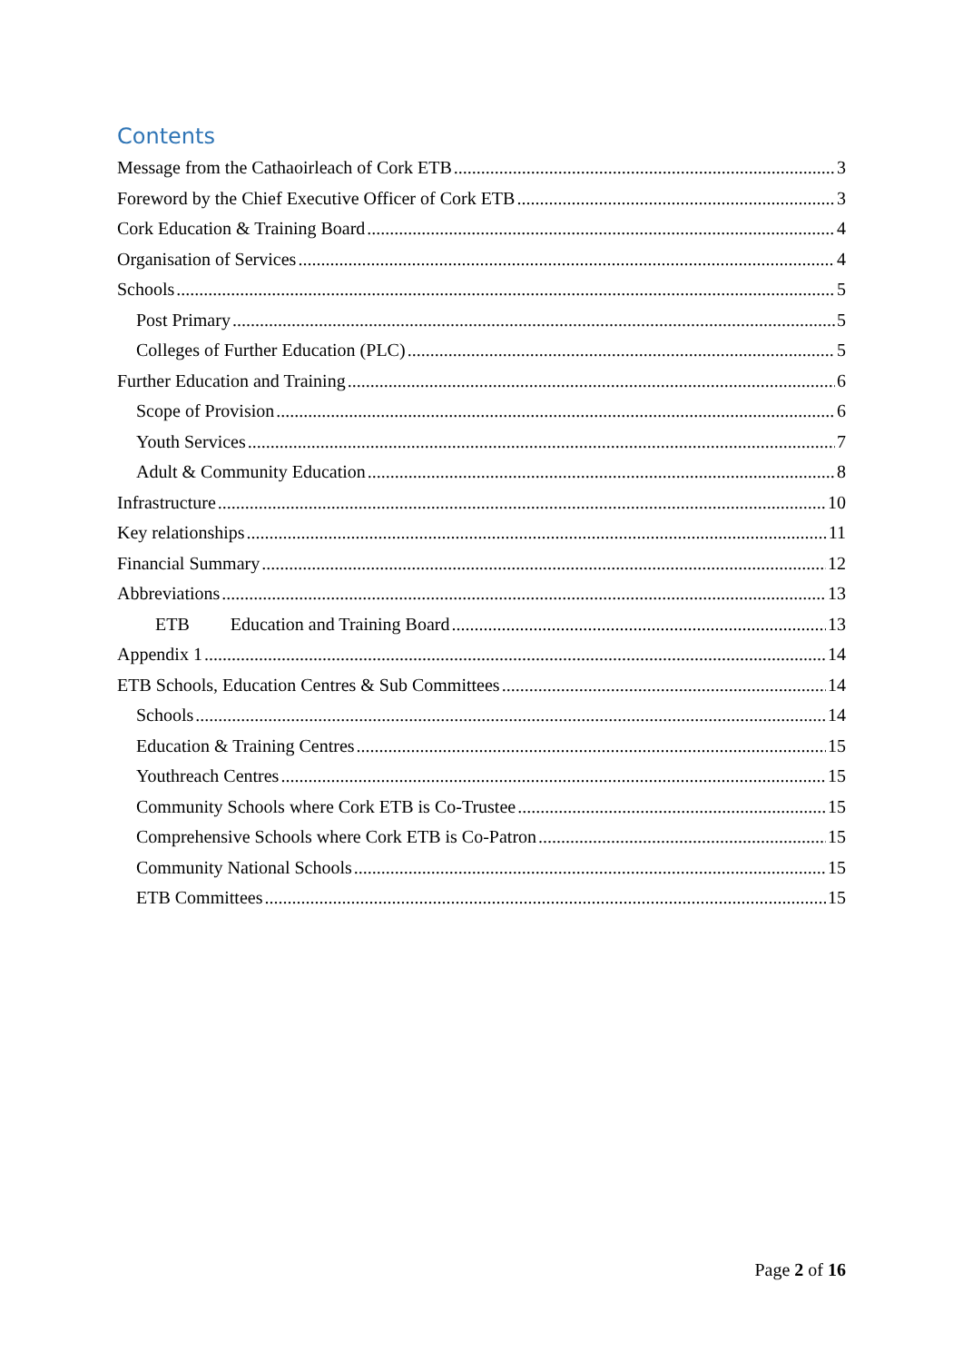Contents
Message from the Cathaoirleach of Cork ETB 3
Foreword by the Chief Executive Officer of Cork ETB 3
Cork Education & Training Board 4
Organisation of Services 4
Schools 5
Post Primary 5
Colleges of Further Education (PLC) 5
Further Education and Training 6
Scope of Provision 6
Youth Services 7
Adult & Community Education 8
Infrastructure 10
Key relationships 11
Financial Summary 12
Abbreviations 13
ETB Education and Training Board 13
Appendix 1 14
ETB Schools, Education Centres & Sub Committees 14
Schools 14
Education & Training Centres 15
Youthreach Centres 15
Community Schools where Cork ETB is Co-Trustee 15
Comprehensive Schools where Cork ETB is Co-Patron 15
Community National Schools 15
ETB Committees 15
Page 2 of 16